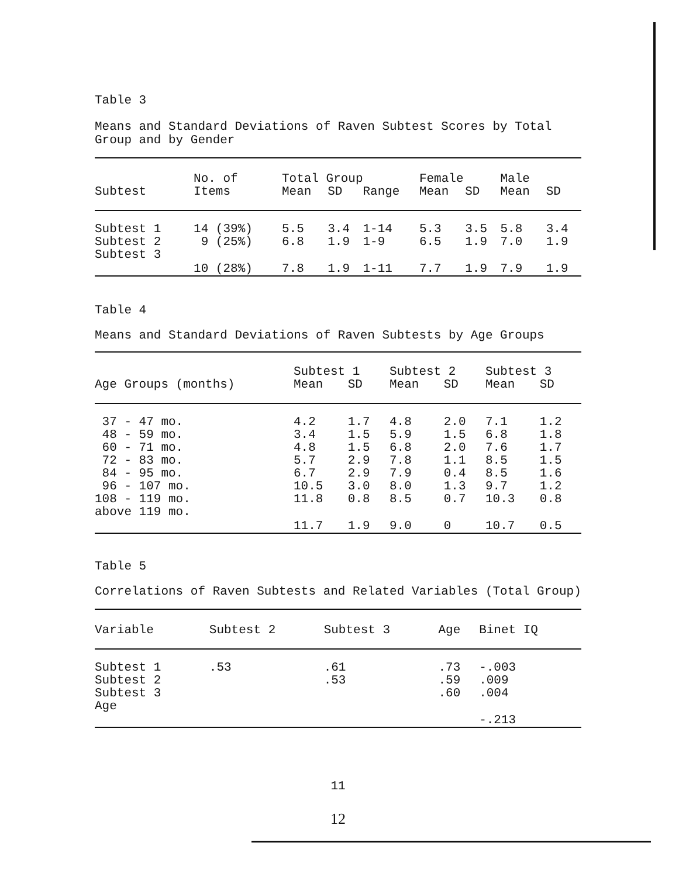Table 3
Means and Standard Deviations of Raven Subtest Scores by Total Group and by Gender
| | No. of | Total Group | | | Female | | Male | |
| --- | --- | --- | --- | --- | --- | --- | --- | --- |
| Subtest | Items | Mean | SD | Range | Mean | SD | Mean | SD |
| Subtest 1 | 14 (39%) | 5.5 | 3.4 | 1-14 | 5.3 | 3.5 | 5.8 | 3.4 |
| Subtest 2 | 9 (25%) | 6.8 | 1.9 | 1-9 | 6.5 | 1.9 | 7.0 | 1.9 |
| Subtest 3 | 10 (28%) | 7.8 | 1.9 | 1-11 | 7.7 | 1.9 | 7.9 | 1.9 |
Table 4
Means and Standard Deviations of Raven Subtests by Age Groups
| | Subtest 1 | | Subtest 2 | | Subtest 3 | |
| --- | --- | --- | --- | --- | --- | --- |
| Age Groups (months) | Mean | SD | Mean | SD | Mean | SD |
| 37 - 47 mo. | 4.2 | 1.7 | 4.8 | 2.0 | 7.1 | 1.2 |
| 48 - 59 mo. | 3.4 | 1.5 | 5.9 | 1.5 | 6.8 | 1.8 |
| 60 - 71 mo. | 4.8 | 1.5 | 6.8 | 2.0 | 7.6 | 1.7 |
| 72 - 83 mo. | 5.7 | 2.9 | 7.8 | 1.1 | 8.5 | 1.5 |
| 84 - 95 mo. | 6.7 | 2.9 | 7.9 | 0.4 | 8.5 | 1.6 |
| 96 - 107 mo. | 10.5 | 3.0 | 8.0 | 1.3 | 9.7 | 1.2 |
| 108 - 119 mo. | 11.8 | 0.8 | 8.5 | 0.7 | 10.3 | 0.8 |
| above 119 mo. | 11.7 | 1.9 | 9.0 | 0 | 10.7 | 0.5 |
Table 5
Correlations of Raven Subtests and Related Variables (Total Group)
| Variable | Subtest 2 | Subtest 3 | Age | Binet IQ |
| --- | --- | --- | --- | --- |
| Subtest 1 | .53 | .61 | .73 | -.003 |
| Subtest 2 | | .53 | .59 | .009 |
| Subtest 3 | | | .60 | .004 |
| Age | | | | -.213 |
11
12